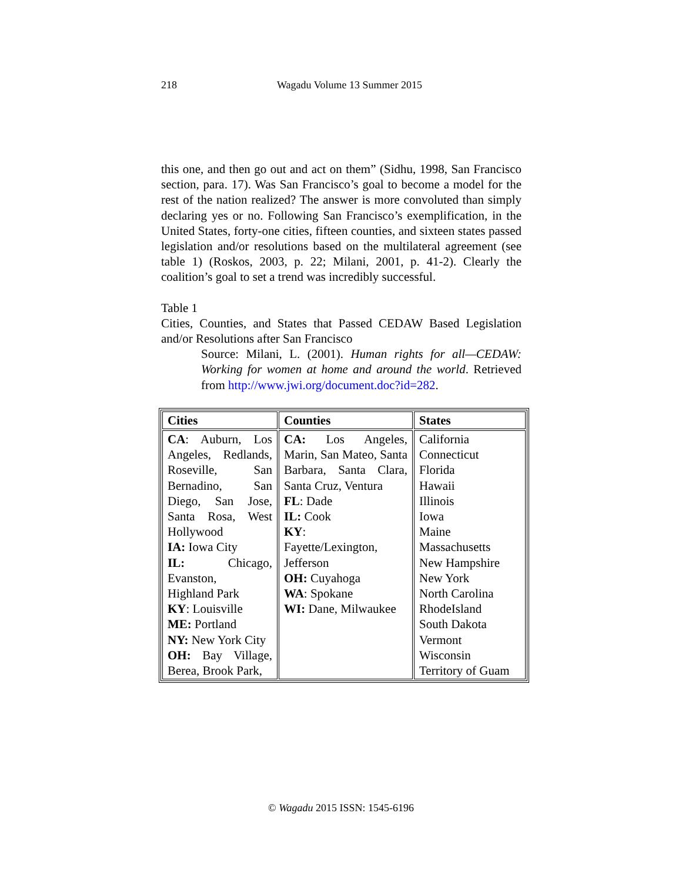218
Wagadu Volume 13 Summer 2015
this one, and then go out and act on them” (Sidhu, 1998, San Francisco section, para. 17). Was San Francisco’s goal to become a model for the rest of the nation realized? The answer is more convoluted than simply declaring yes or no. Following San Francisco’s exemplification, in the United States, forty-one cities, fifteen counties, and sixteen states passed legislation and/or resolutions based on the multilateral agreement (see table 1) (Roskos, 2003, p. 22; Milani, 2001, p. 41-2). Clearly the coalition’s goal to set a trend was incredibly successful.
Table 1
Cities, Counties, and States that Passed CEDAW Based Legislation and/or Resolutions after San Francisco
Source: Milani, L. (2001). Human rights for all—CEDAW: Working for women at home and around the world. Retrieved from http://www.jwi.org/document.doc?id=282.
| Cities | Counties | States |
| --- | --- | --- |
| CA : Auburn, Los Angeles, Redlands, Roseville, San Bernadino, San Diego, San Jose, Santa Rosa, West Hollywood IA: Iowa City IL: Chicago, Evanston, Highland Park KY : Louisville ME: Portland NY: New York City OH: Bay Village, Berea, Brook Park, | CA: Los Angeles, Marin, San Mateo, Santa Barbara, Santa Clara, Santa Cruz, Ventura FL : Dade IL: Cook KY : Fayette/Lexington, Jefferson OH: Cuyahoga WA : Spokane WI: Dane, Milwaukee | California Connecticut Florida Hawaii Illinois Iowa Maine Massachusetts New Hampshire New York North Carolina RhodeIsland South Dakota Vermont Wisconsin Territory of Guam |
© Wagadu 2015 ISSN: 1545-6196